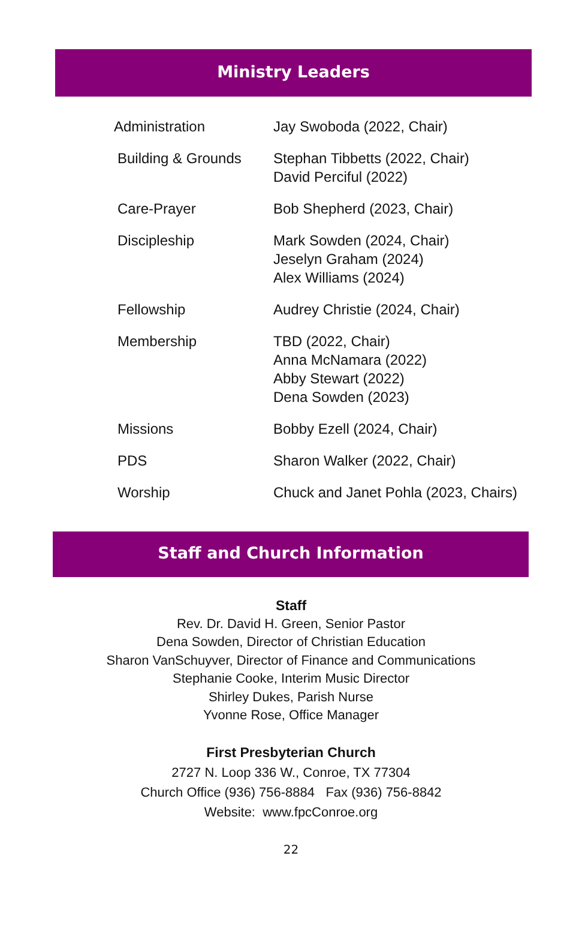Ministry Leaders
| Administration | Jay Swoboda (2022, Chair) |
| Building & Grounds | Stephan Tibbetts (2022, Chair) David Perciful (2022) |
| Care-Prayer | Bob Shepherd (2023, Chair) |
| Discipleship | Mark Sowden (2024, Chair) Jeselyn Graham (2024) Alex Williams (2024) |
| Fellowship | Audrey Christie (2024, Chair) |
| Membership | TBD (2022, Chair) Anna McNamara (2022) Abby Stewart (2022) Dena Sowden (2023) |
| Missions | Bobby Ezell (2024, Chair) |
| PDS | Sharon Walker (2022, Chair) |
| Worship | Chuck and Janet Pohla (2023, Chairs) |
Staff and Church Information
Staff
Rev. Dr. David H. Green, Senior Pastor
Dena Sowden, Director of Christian Education
Sharon VanSchuyver, Director of Finance and Communications
Stephanie Cooke, Interim Music Director
Shirley Dukes, Parish Nurse
Yvonne Rose, Office Manager
First Presbyterian Church
2727 N. Loop 336 W., Conroe, TX 77304
Church Office (936) 756-8884 Fax (936) 756-8842
Website: www.fpcConroe.org
22